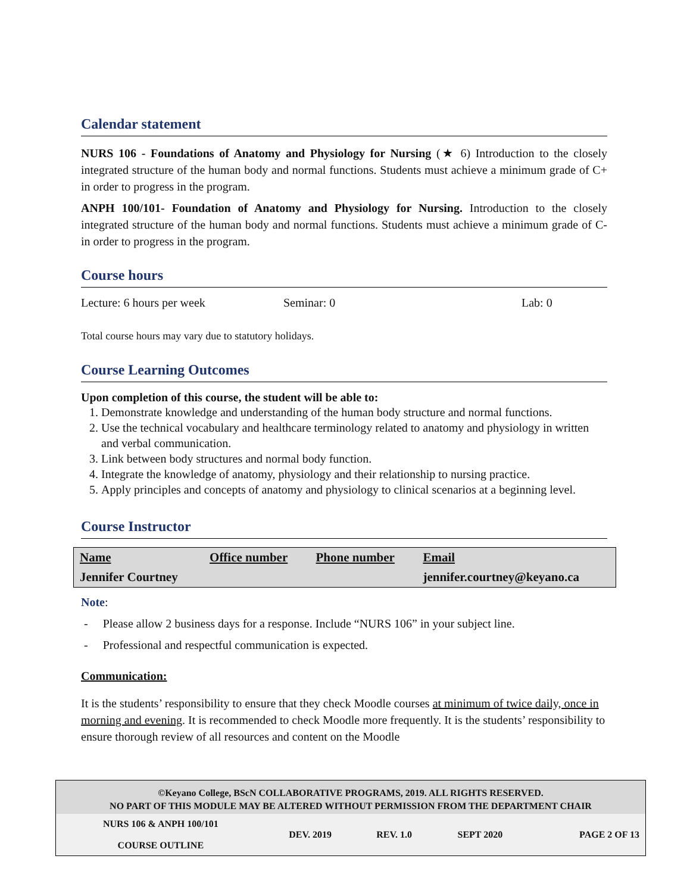Calendar statement
NURS 106 - Foundations of Anatomy and Physiology for Nursing (★ 6) Introduction to the closely integrated structure of the human body and normal functions. Students must achieve a minimum grade of C+ in order to progress in the program.
ANPH 100/101- Foundation of Anatomy and Physiology for Nursing. Introduction to the closely integrated structure of the human body and normal functions. Students must achieve a minimum grade of C- in order to progress in the program.
Course hours
Lecture: 6 hours per week Seminar: 0 Lab: 0
Total course hours may vary due to statutory holidays.
Course Learning Outcomes
Upon completion of this course, the student will be able to:
1. Demonstrate knowledge and understanding of the human body structure and normal functions.
2. Use the technical vocabulary and healthcare terminology related to anatomy and physiology in written and verbal communication.
3. Link between body structures and normal body function.
4. Integrate the knowledge of anatomy, physiology and their relationship to nursing practice.
5. Apply principles and concepts of anatomy and physiology to clinical scenarios at a beginning level.
Course Instructor
| Name | Office number | Phone number | Email |
| --- | --- | --- | --- |
| Jennifer Courtney | | | jennifer.courtney@keyano.ca |
Note:
- Please allow 2 business days for a response. Include “NURS 106” in your subject line.
- Professional and respectful communication is expected.
Communication:
It is the students’ responsibility to ensure that they check Moodle courses at minimum of twice daily, once in morning and evening. It is recommended to check Moodle more frequently. It is the students’ responsibility to ensure thorough review of all resources and content on the Moodle
©Keyano College, BScN COLLABORATIVE PROGRAMS, 2019. ALL RIGHTS RESERVED.
NO PART OF THIS MODULE MAY BE ALTERED WITHOUT PERMISSION FROM THE DEPARTMENT CHAIR
| NURS 106 & ANPH 100/101 COURSE OUTLINE | DEV. 2019 | REV. 1.0 | SEPT 2020 | PAGE 2 OF 13 |